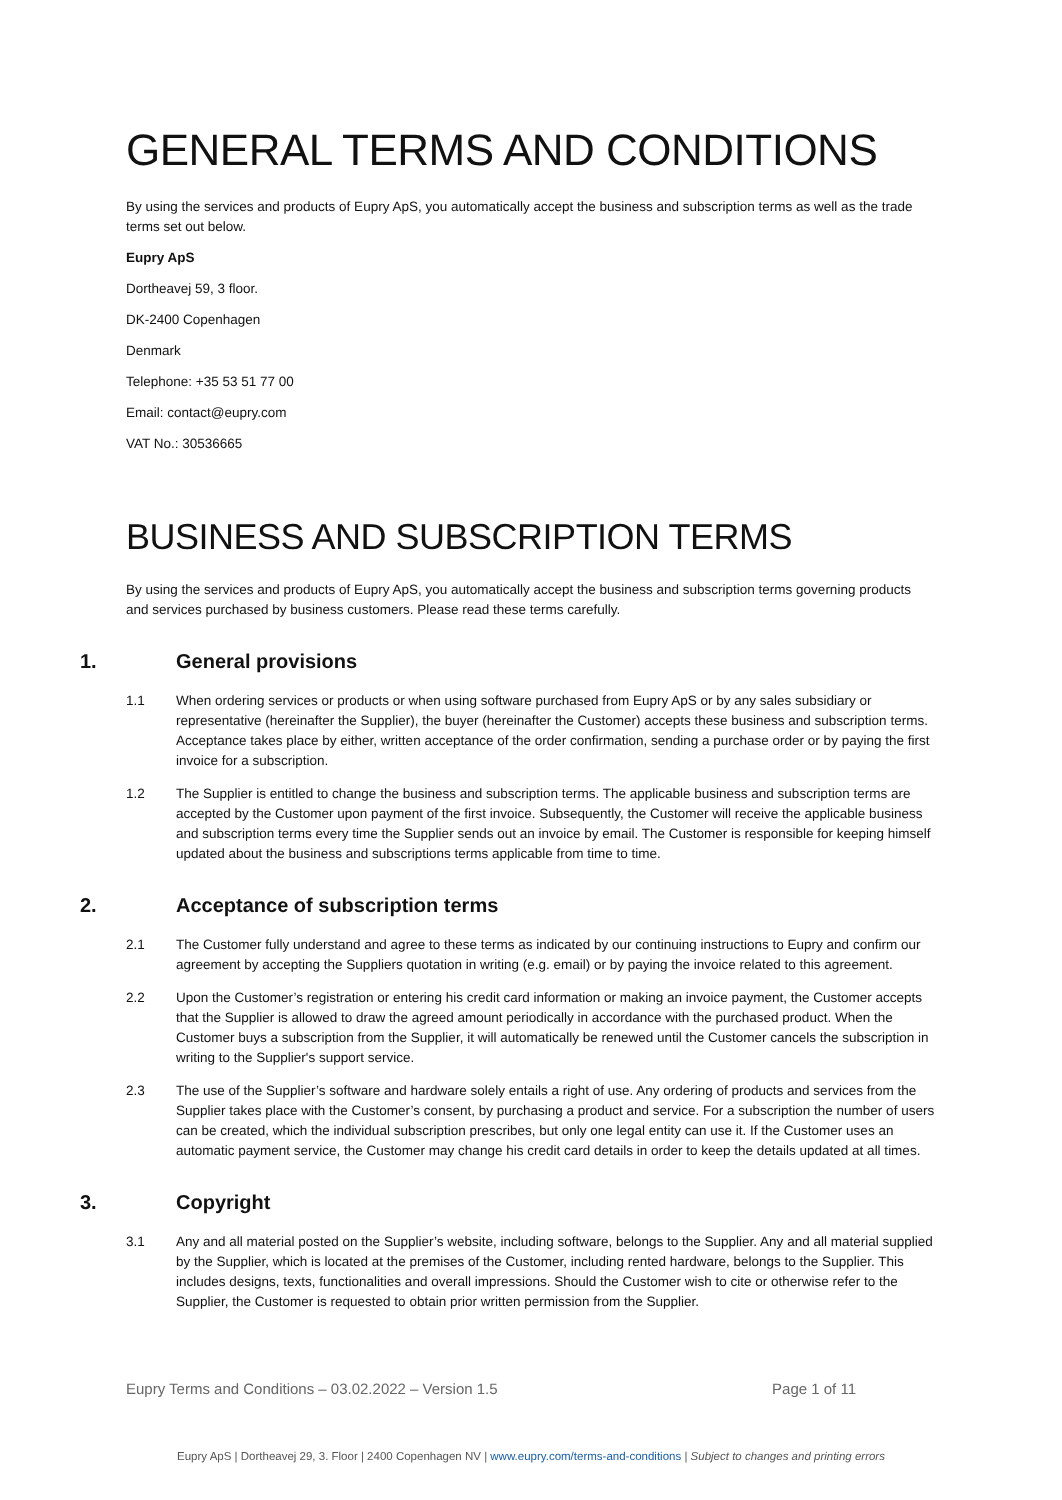GENERAL TERMS AND CONDITIONS
By using the services and products of Eupry ApS, you automatically accept the business and subscription terms as well as the trade terms set out below.
Eupry ApS
Dortheavej 59, 3 floor.
DK-2400 Copenhagen
Denmark
Telephone: +35 53 51 77 00
Email: contact@eupry.com
VAT No.: 30536665
BUSINESS AND SUBSCRIPTION TERMS
By using the services and products of Eupry ApS, you automatically accept the business and subscription terms governing products and services purchased by business customers. Please read these terms carefully.
1. General provisions
1.1 When ordering services or products or when using software purchased from Eupry ApS or by any sales subsidiary or representative (hereinafter the Supplier), the buyer (hereinafter the Customer) accepts these business and subscription terms. Acceptance takes place by either, written acceptance of the order confirmation, sending a purchase order or by paying the first invoice for a subscription.
1.2 The Supplier is entitled to change the business and subscription terms. The applicable business and subscription terms are accepted by the Customer upon payment of the first invoice. Subsequently, the Customer will receive the applicable business and subscription terms every time the Supplier sends out an invoice by email. The Customer is responsible for keeping himself updated about the business and subscriptions terms applicable from time to time.
2. Acceptance of subscription terms
2.1 The Customer fully understand and agree to these terms as indicated by our continuing instructions to Eupry and confirm our agreement by accepting the Suppliers quotation in writing (e.g. email) or by paying the invoice related to this agreement.
2.2 Upon the Customer’s registration or entering his credit card information or making an invoice payment, the Customer accepts that the Supplier is allowed to draw the agreed amount periodically in accordance with the purchased product. When the Customer buys a subscription from the Supplier, it will automatically be renewed until the Customer cancels the subscription in writing to the Supplier's support service.
2.3 The use of the Supplier’s software and hardware solely entails a right of use. Any ordering of products and services from the Supplier takes place with the Customer’s consent, by purchasing a product and service. For a subscription the number of users can be created, which the individual subscription prescribes, but only one legal entity can use it. If the Customer uses an automatic payment service, the Customer may change his credit card details in order to keep the details updated at all times.
3. Copyright
3.1 Any and all material posted on the Supplier’s website, including software, belongs to the Supplier. Any and all material supplied by the Supplier, which is located at the premises of the Customer, including rented hardware, belongs to the Supplier. This includes designs, texts, functionalities and overall impressions. Should the Customer wish to cite or otherwise refer to the Supplier, the Customer is requested to obtain prior written permission from the Supplier.
Eupry Terms and Conditions – 03.02.2022 – Version 1.5 Page 1 of 11
Eupry ApS | Dortheavej 29, 3. Floor | 2400 Copenhagen NV | www.eupry.com/terms-and-conditions | Subject to changes and printing errors